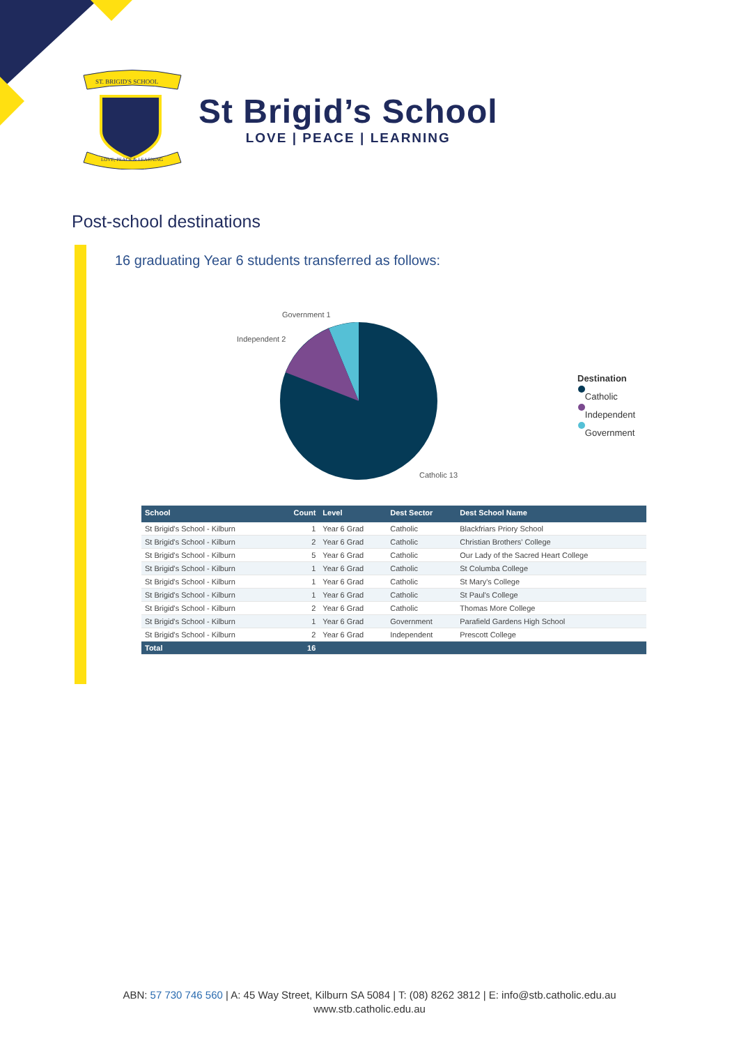ST. BRIGID'S SCHOOL
LOVE, PEACE & LEARNING
St Brigid’s School
LOVE | PEACE | LEARNING
Post-school destinations
16 graduating Year 6 students transferred as follows:
Government 1
Independent 2
Catholic 13
Destination
Catholic
Independent
Government
| School | Count | Level | Dest Sector | Dest School Name |
| --- | --- | --- | --- | --- |
| St Brigid's School - Kilburn | 1 | Year 6 Grad | Catholic | Blackfriars Priory School |
| St Brigid's School - Kilburn | 2 | Year 6 Grad | Catholic | Christian Brothers' College |
| St Brigid's School - Kilburn | 5 | Year 6 Grad | Catholic | Our Lady of the Sacred Heart College |
| St Brigid's School - Kilburn | 1 | Year 6 Grad | Catholic | St Columba College |
| St Brigid's School - Kilburn | 1 | Year 6 Grad | Catholic | St Mary's College |
| St Brigid's School - Kilburn | 1 | Year 6 Grad | Catholic | St Paul's College |
| St Brigid's School - Kilburn | 2 | Year 6 Grad | Catholic | Thomas More College |
| St Brigid's School - Kilburn | 1 | Year 6 Grad | Government | Parafield Gardens High School |
| St Brigid's School - Kilburn | 2 | Year 6 Grad | Independent | Prescott College |
| Total | 16 | | | |
ABN: 57 730 746 560 | A: 45 Way Street, Kilburn SA 5084 | T: (08) 8262 3812 | E: info@stb.catholic.edu.au
www.stb.catholic.edu.au